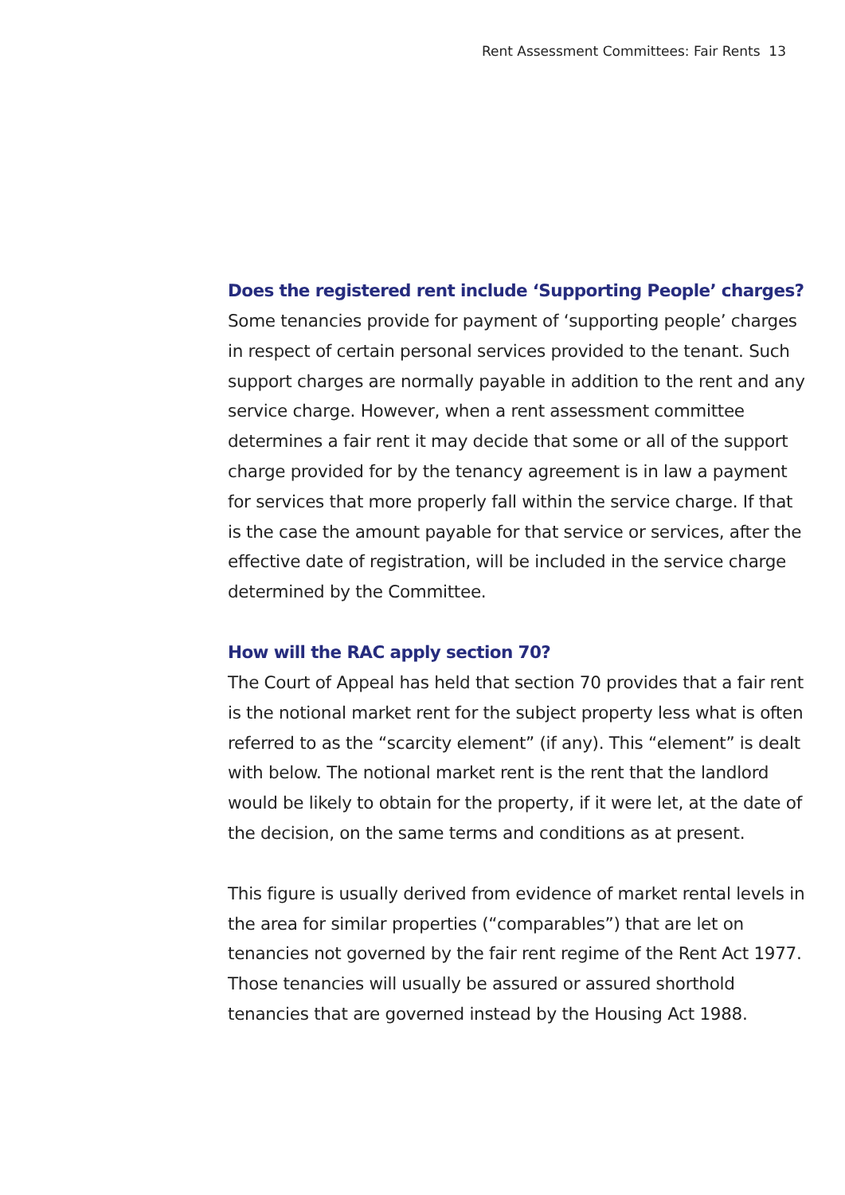Rent Assessment Committees: Fair Rents 13
Does the registered rent include ‘Supporting People’ charges?
Some tenancies provide for payment of ‘supporting people’ charges in respect of certain personal services provided to the tenant. Such support charges are normally payable in addition to the rent and any service charge. However, when a rent assessment committee determines a fair rent it may decide that some or all of the support charge provided for by the tenancy agreement is in law a payment for services that more properly fall within the service charge. If that is the case the amount payable for that service or services, after the effective date of registration, will be included in the service charge determined by the Committee.
How will the RAC apply section 70?
The Court of Appeal has held that section 70 provides that a fair rent is the notional market rent for the subject property less what is often referred to as the “scarcity element” (if any). This “element” is dealt with below. The notional market rent is the rent that the landlord would be likely to obtain for the property, if it were let, at the date of the decision, on the same terms and conditions as at present.
This figure is usually derived from evidence of market rental levels in the area for similar properties (“comparables”) that are let on tenancies not governed by the fair rent regime of the Rent Act 1977. Those tenancies will usually be assured or assured shorthold tenancies that are governed instead by the Housing Act 1988.